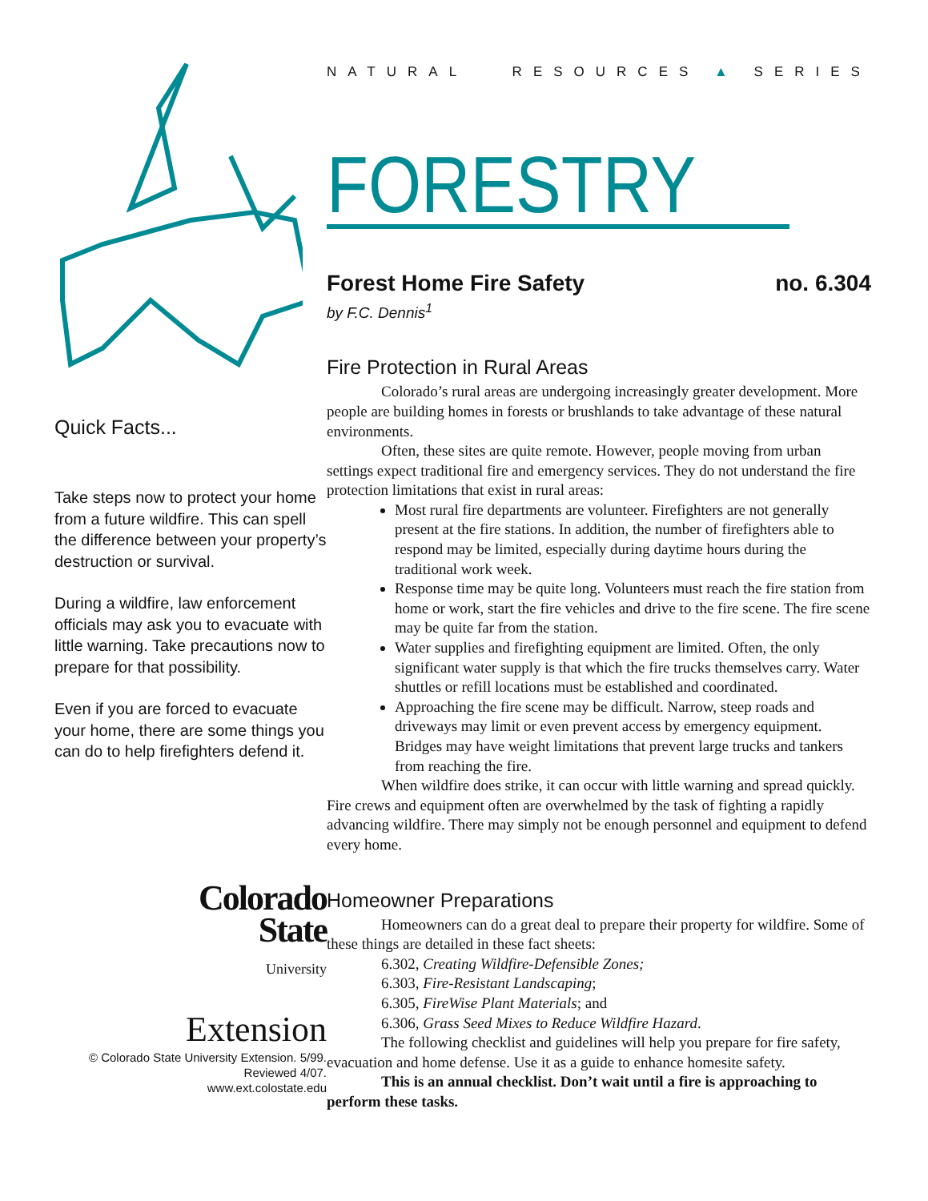Quick Facts...
Take steps now to protect your home from a future wildfire. This can spell the difference between your property’s destruction or survival.
During a wildfire, law enforcement officials may ask you to evacuate with little warning. Take precautions now to prepare for that possibility.
Even if you are forced to evacuate your home, there are some things you can do to help firefighters defend it.
Colorado
State
University
Extension
© Colorado State University Extension. 5/99. Reviewed 4/07.
www.ext.colostate.edu
NATURAL RESOURCES ▲ SERIES
FORESTRY
Forest Home Fire Safety no. 6.304
by F.C. Dennis<sup>1</sup>
Fire Protection in Rural Areas
Colorado’s rural areas are undergoing increasingly greater development. More people are building homes in forests or brushlands to take advantage of these natural environments.
Often, these sites are quite remote. However, people moving from urban settings expect traditional fire and emergency services. They do not understand the fire protection limitations that exist in rural areas:
Most rural fire departments are volunteer. Firefighters are not generally present at the fire stations. In addition, the number of firefighters able to respond may be limited, especially during daytime hours during the traditional work week.
Response time may be quite long. Volunteers must reach the fire station from home or work, start the fire vehicles and drive to the fire scene. The fire scene may be quite far from the station.
Water supplies and firefighting equipment are limited. Often, the only significant water supply is that which the fire trucks themselves carry. Water shuttles or refill locations must be established and coordinated.
Approaching the fire scene may be difficult. Narrow, steep roads and driveways may limit or even prevent access by emergency equipment. Bridges may have weight limitations that prevent large trucks and tankers from reaching the fire.
When wildfire does strike, it can occur with little warning and spread quickly. Fire crews and equipment often are overwhelmed by the task of fighting a rapidly advancing wildfire. There may simply not be enough personnel and equipment to defend every home.
Homeowner Preparations
Homeowners can do a great deal to prepare their property for wildfire. Some of these things are detailed in these fact sheets:
6.302, Creating Wildfire-Defensible Zones;
6.303, Fire-Resistant Landscaping;
6.305, FireWise Plant Materials; and
6.306, Grass Seed Mixes to Reduce Wildfire Hazard.
The following checklist and guidelines will help you prepare for fire safety, evacuation and home defense. Use it as a guide to enhance homesite safety.
This is an annual checklist. Don’t wait until a fire is approaching to perform these tasks.